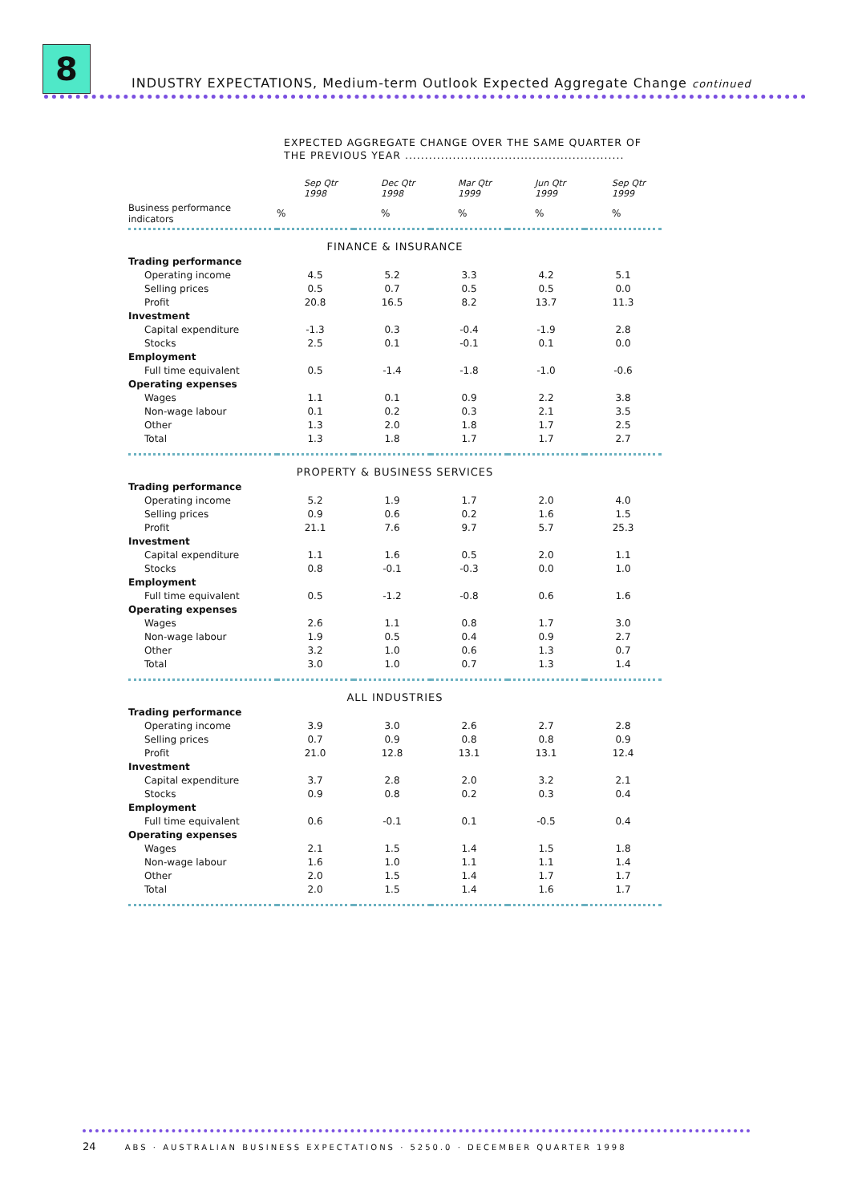8
INDUSTRY EXPECTATIONS, Medium-term Outlook Expected Aggregate Change continued
EXPECTED AGGREGATE CHANGE OVER THE SAME QUARTER OF
THE PREVIOUS YEAR .......................................................
| | Sep Qtr 1998 | Dec Qtr 1998 | Mar Qtr 1999 | Jun Qtr 1999 | Sep Qtr 1999 |
| --- | --- | --- | --- | --- | --- |
| Business performance indicators | % | % | % | % | % |
| FINANCE & INSURANCE | | | | | |
| Trading performance | | | | | |
| Operating income | 4.5 | 5.2 | 3.3 | 4.2 | 5.1 |
| Selling prices | 0.5 | 0.7 | 0.5 | 0.5 | 0.0 |
| Profit | 20.8 | 16.5 | 8.2 | 13.7 | 11.3 |
| Investment | | | | | |
| Capital expenditure | -1.3 | 0.3 | -0.4 | -1.9 | 2.8 |
| Stocks | 2.5 | 0.1 | -0.1 | 0.1 | 0.0 |
| Employment | | | | | |
| Full time equivalent | 0.5 | -1.4 | -1.8 | -1.0 | -0.6 |
| Operating expenses | | | | | |
| Wages | 1.1 | 0.1 | 0.9 | 2.2 | 3.8 |
| Non-wage labour | 0.1 | 0.2 | 0.3 | 2.1 | 3.5 |
| Other | 1.3 | 2.0 | 1.8 | 1.7 | 2.5 |
| Total | 1.3 | 1.8 | 1.7 | 1.7 | 2.7 |
| PROPERTY & BUSINESS SERVICES | | | | | |
| Trading performance | | | | | |
| Operating income | 5.2 | 1.9 | 1.7 | 2.0 | 4.0 |
| Selling prices | 0.9 | 0.6 | 0.2 | 1.6 | 1.5 |
| Profit | 21.1 | 7.6 | 9.7 | 5.7 | 25.3 |
| Investment | | | | | |
| Capital expenditure | 1.1 | 1.6 | 0.5 | 2.0 | 1.1 |
| Stocks | 0.8 | -0.1 | -0.3 | 0.0 | 1.0 |
| Employment | | | | | |
| Full time equivalent | 0.5 | -1.2 | -0.8 | 0.6 | 1.6 |
| Operating expenses | | | | | |
| Wages | 2.6 | 1.1 | 0.8 | 1.7 | 3.0 |
| Non-wage labour | 1.9 | 0.5 | 0.4 | 0.9 | 2.7 |
| Other | 3.2 | 1.0 | 0.6 | 1.3 | 0.7 |
| Total | 3.0 | 1.0 | 0.7 | 1.3 | 1.4 |
| ALL INDUSTRIES | | | | | |
| Trading performance | | | | | |
| Operating income | 3.9 | 3.0 | 2.6 | 2.7 | 2.8 |
| Selling prices | 0.7 | 0.9 | 0.8 | 0.8 | 0.9 |
| Profit | 21.0 | 12.8 | 13.1 | 13.1 | 12.4 |
| Investment | | | | | |
| Capital expenditure | 3.7 | 2.8 | 2.0 | 3.2 | 2.1 |
| Stocks | 0.9 | 0.8 | 0.2 | 0.3 | 0.4 |
| Employment | | | | | |
| Full time equivalent | 0.6 | -0.1 | 0.1 | -0.5 | 0.4 |
| Operating expenses | | | | | |
| Wages | 2.1 | 1.5 | 1.4 | 1.5 | 1.8 |
| Non-wage labour | 1.6 | 1.0 | 1.1 | 1.1 | 1.4 |
| Other | 2.0 | 1.5 | 1.4 | 1.7 | 1.7 |
| Total | 2.0 | 1.5 | 1.4 | 1.6 | 1.7 |
24 ABS · AUSTRALIAN BUSINESS EXPECTATIONS · 5250.0 · DECEMBER QUARTER 1998